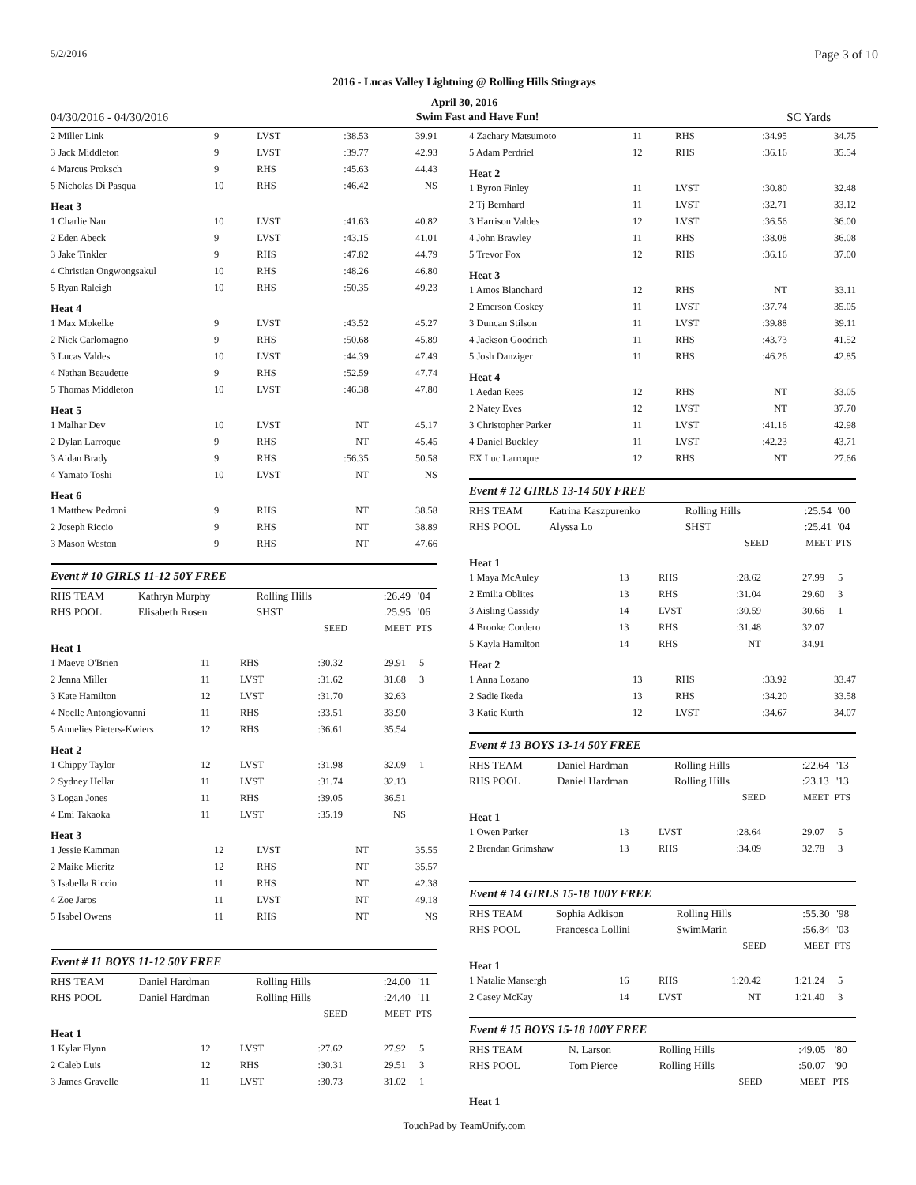5/2/2016 Page 3 of 10
2016 - Lucas Valley Lightning @ Rolling Hills Stingrays
April 30, 2016
04/30/2016 - 04/30/2016 Swim Fast and Have Fun! SC Yards
| 2 Miller Link | 9 | LVST | :38.53 | 39.91 |
| 3 Jack Middleton | 9 | LVST | :39.77 | 42.93 |
| 4 Marcus Proksch | 9 | RHS | :45.63 | 44.43 |
| 5 Nicholas Di Pasqua | 10 | RHS | :46.42 | NS |
Heat 3
| 1 Charlie Nau | 10 | LVST | :41.63 | 40.82 |
| 2 Eden Abeck | 9 | LVST | :43.15 | 41.01 |
| 3 Jake Tinkler | 9 | RHS | :47.82 | 44.79 |
| 4 Christian Ongwongsakul | 10 | RHS | :48.26 | 46.80 |
| 5 Ryan Raleigh | 10 | RHS | :50.35 | 49.23 |
Heat 4
| 1 Max Mokelke | 9 | LVST | :43.52 | 45.27 |
| 2 Nick Carlomagno | 9 | RHS | :50.68 | 45.89 |
| 3 Lucas Valdes | 10 | LVST | :44.39 | 47.49 |
| 4 Nathan Beaudette | 9 | RHS | :52.59 | 47.74 |
| 5 Thomas Middleton | 10 | LVST | :46.38 | 47.80 |
Heat 5
| 1 Malhar Dev | 10 | LVST | NT | 45.17 |
| 2 Dylan Larroque | 9 | RHS | NT | 45.45 |
| 3 Aidan Brady | 9 | RHS | :56.35 | 50.58 |
| 4 Yamato Toshi | 10 | LVST | NT | NS |
Heat 6
| 1 Matthew Pedroni | 9 | RHS | NT | 38.58 |
| 2 Joseph Riccio | 9 | RHS | NT | 38.89 |
| 3 Mason Weston | 9 | RHS | NT | 47.66 |
Event # 10 GIRLS 11-12 50Y FREE
| RHS TEAM | Kathryn Murphy | Rolling Hills | :26.49 | '04 |
| RHS POOL | Elisabeth Rosen | SHST | :25.95 | '06 |
| | | SEED | MEET | PTS |
Heat 1
| 1 Maeve O'Brien | 11 | RHS | :30.32 | 29.91 | 5 |
| 2 Jenna Miller | 11 | LVST | :31.62 | 31.68 | 3 |
| 3 Kate Hamilton | 12 | LVST | :31.70 | 32.63 | |
| 4 Noelle Antongiovanni | 11 | RHS | :33.51 | 33.90 | |
| 5 Annelies Pieters-Kwiers | 12 | RHS | :36.61 | 35.54 | |
Heat 2
| 1 Chippy Taylor | 12 | LVST | :31.98 | 32.09 | 1 |
| 2 Sydney Hellar | 11 | LVST | :31.74 | 32.13 | |
| 3 Logan Jones | 11 | RHS | :39.05 | 36.51 | |
| 4 Emi Takaoka | 11 | LVST | :35.19 | NS | |
Heat 3
| 1 Jessie Kamman | 12 | LVST | NT | 35.55 |
| 2 Maike Mieritz | 12 | RHS | NT | 35.57 |
| 3 Isabella Riccio | 11 | RHS | NT | 42.38 |
| 4 Zoe Jaros | 11 | LVST | NT | 49.18 |
| 5 Isabel Owens | 11 | RHS | NT | NS |
Event # 11 BOYS 11-12 50Y FREE
| RHS TEAM | Daniel Hardman | Rolling Hills | :24.00 | '11 |
| RHS POOL | Daniel Hardman | Rolling Hills | :24.40 | '11 |
| | | SEED | MEET | PTS |
Heat 1
| 1 Kylar Flynn | 12 | LVST | :27.62 | 27.92 | 5 |
| 2 Caleb Luis | 12 | RHS | :30.31 | 29.51 | 3 |
| 3 James Gravelle | 11 | LVST | :30.73 | 31.02 | 1 |
| 4 Zachary Matsumoto | 11 | RHS | :34.95 | 34.75 |
| 5 Adam Perdriel | 12 | RHS | :36.16 | 35.54 |
Heat 2
| 1 Byron Finley | 11 | LVST | :30.80 | 32.48 |
| 2 Tj Bernhard | 11 | LVST | :32.71 | 33.12 |
| 3 Harrison Valdes | 12 | LVST | :36.56 | 36.00 |
| 4 John Brawley | 11 | RHS | :38.08 | 36.08 |
| 5 Trevor Fox | 12 | RHS | :36.16 | 37.00 |
Heat 3
| 1 Amos Blanchard | 12 | RHS | NT | 33.11 |
| 2 Emerson Coskey | 11 | LVST | :37.74 | 35.05 |
| 3 Duncan Stilson | 11 | LVST | :39.88 | 39.11 |
| 4 Jackson Goodrich | 11 | RHS | :43.73 | 41.52 |
| 5 Josh Danziger | 11 | RHS | :46.26 | 42.85 |
Heat 4
| 1 Aedan Rees | 12 | RHS | NT | 33.05 |
| 2 Natey Eves | 12 | LVST | NT | 37.70 |
| 3 Christopher Parker | 11 | LVST | :41.16 | 42.98 |
| 4 Daniel Buckley | 11 | LVST | :42.23 | 43.71 |
| EX Luc Larroque | 12 | RHS | NT | 27.66 |
Event # 12 GIRLS 13-14 50Y FREE
| RHS TEAM | Katrina Kaszpurenko | Rolling Hills | :25.54 | '00 |
| RHS POOL | Alyssa Lo | SHST | :25.41 | '04 |
| | | SEED | MEET | PTS |
Heat 1
| 1 Maya McAuley | 13 | RHS | :28.62 | 27.99 | 5 |
| 2 Emilia Oblites | 13 | RHS | :31.04 | 29.60 | 3 |
| 3 Aisling Cassidy | 14 | LVST | :30.59 | 30.66 | 1 |
| 4 Brooke Cordero | 13 | RHS | :31.48 | 32.07 | |
| 5 Kayla Hamilton | 14 | RHS | NT | 34.91 | |
Heat 2
| 1 Anna Lozano | 13 | RHS | :33.92 | 33.47 |
| 2 Sadie Ikeda | 13 | RHS | :34.20 | 33.58 |
| 3 Katie Kurth | 12 | LVST | :34.67 | 34.07 |
Event # 13 BOYS 13-14 50Y FREE
| RHS TEAM | Daniel Hardman | Rolling Hills | :22.64 | '13 |
| RHS POOL | Daniel Hardman | Rolling Hills | :23.13 | '13 |
| | | SEED | MEET | PTS |
Heat 1
| 1 Owen Parker | 13 | LVST | :28.64 | 29.07 | 5 |
| 2 Brendan Grimshaw | 13 | RHS | :34.09 | 32.78 | 3 |
Event # 14 GIRLS 15-18 100Y FREE
| RHS TEAM | Sophia Adkison | Rolling Hills | :55.30 | '98 |
| RHS POOL | Francesca Lollini | SwimMarin | :56.84 | '03 |
| | | SEED | MEET | PTS |
Heat 1
| 1 Natalie Mansergh | 16 | RHS | 1:20.42 | 1:21.24 | 5 |
| 2 Casey McKay | 14 | LVST | NT | 1:21.40 | 3 |
Event # 15 BOYS 15-18 100Y FREE
| RHS TEAM | N. Larson | Rolling Hills | :49.05 | '80 |
| RHS POOL | Tom Pierce | Rolling Hills | :50.07 | '90 |
| | | SEED | MEET | PTS |
Heat 1
TouchPad by TeamUnify.com